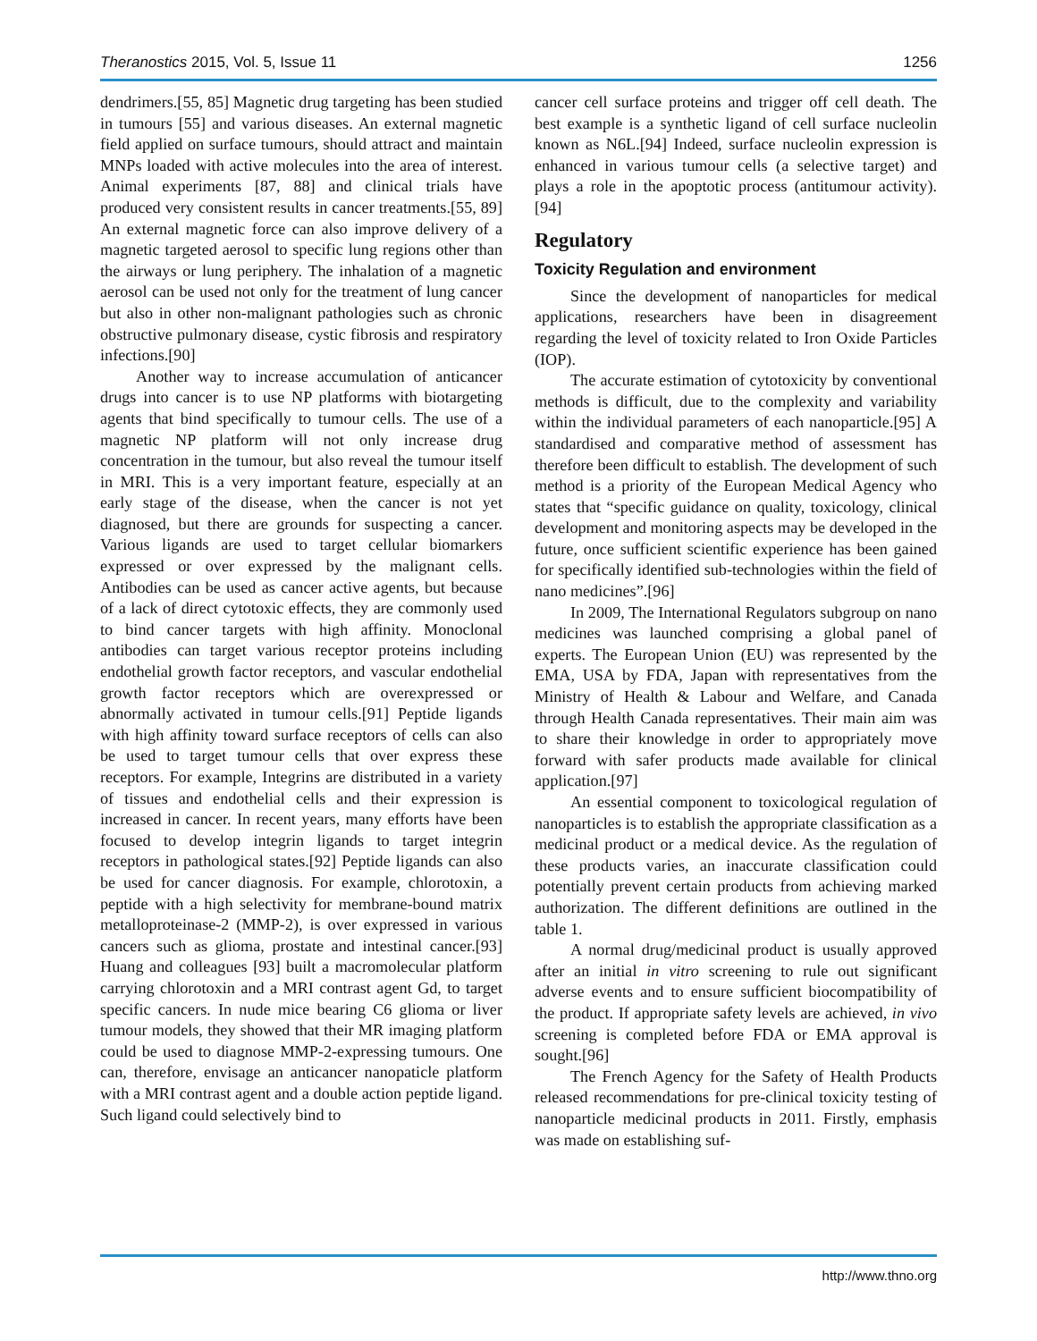Theranostics 2015, Vol. 5, Issue 11 1256
dendrimers.[55, 85] Magnetic drug targeting has been studied in tumours [55] and various diseases. An external magnetic field applied on surface tumours, should attract and maintain MNPs loaded with active molecules into the area of interest. Animal experiments [87, 88] and clinical trials have produced very consistent results in cancer treatments.[55, 89] An external magnetic force can also improve delivery of a magnetic targeted aerosol to specific lung regions other than the airways or lung periphery. The inhalation of a magnetic aerosol can be used not only for the treatment of lung cancer but also in other non-malignant pathologies such as chronic obstructive pulmonary disease, cystic fibrosis and respiratory infections.[90]
Another way to increase accumulation of anticancer drugs into cancer is to use NP platforms with biotargeting agents that bind specifically to tumour cells. The use of a magnetic NP platform will not only increase drug concentration in the tumour, but also reveal the tumour itself in MRI. This is a very important feature, especially at an early stage of the disease, when the cancer is not yet diagnosed, but there are grounds for suspecting a cancer. Various ligands are used to target cellular biomarkers expressed or over expressed by the malignant cells. Antibodies can be used as cancer active agents, but because of a lack of direct cytotoxic effects, they are commonly used to bind cancer targets with high affinity. Monoclonal antibodies can target various receptor proteins including endothelial growth factor receptors, and vascular endothelial growth factor receptors which are overexpressed or abnormally activated in tumour cells.[91] Peptide ligands with high affinity toward surface receptors of cells can also be used to target tumour cells that over express these receptors. For example, Integrins are distributed in a variety of tissues and endothelial cells and their expression is increased in cancer. In recent years, many efforts have been focused to develop integrin ligands to target integrin receptors in pathological states.[92] Peptide ligands can also be used for cancer diagnosis. For example, chlorotoxin, a peptide with a high selectivity for membrane-bound matrix metalloproteinase-2 (MMP-2), is over expressed in various cancers such as glioma, prostate and intestinal cancer.[93] Huang and colleagues [93] built a macromolecular platform carrying chlorotoxin and a MRI contrast agent Gd, to target specific cancers. In nude mice bearing C6 glioma or liver tumour models, they showed that their MR imaging platform could be used to diagnose MMP-2-expressing tumours. One can, therefore, envisage an anticancer nanopaticle platform with a MRI contrast agent and a double action peptide ligand. Such ligand could selectively bind to
cancer cell surface proteins and trigger off cell death. The best example is a synthetic ligand of cell surface nucleolin known as N6L.[94] Indeed, surface nucleolin expression is enhanced in various tumour cells (a selective target) and plays a role in the apoptotic process (antitumour activity).[94]
Regulatory
Toxicity Regulation and environment
Since the development of nanoparticles for medical applications, researchers have been in disagreement regarding the level of toxicity related to Iron Oxide Particles (IOP).
The accurate estimation of cytotoxicity by conventional methods is difficult, due to the complexity and variability within the individual parameters of each nanoparticle.[95] A standardised and comparative method of assessment has therefore been difficult to establish. The development of such method is a priority of the European Medical Agency who states that “specific guidance on quality, toxicology, clinical development and monitoring aspects may be developed in the future, once sufficient scientific experience has been gained for specifically identified sub-technologies within the field of nano medicines”.[96]
In 2009, The International Regulators subgroup on nano medicines was launched comprising a global panel of experts. The European Union (EU) was represented by the EMA, USA by FDA, Japan with representatives from the Ministry of Health & Labour and Welfare, and Canada through Health Canada representatives. Their main aim was to share their knowledge in order to appropriately move forward with safer products made available for clinical application.[97]
An essential component to toxicological regulation of nanoparticles is to establish the appropriate classification as a medicinal product or a medical device. As the regulation of these products varies, an inaccurate classification could potentially prevent certain products from achieving marked authorization. The different definitions are outlined in the table 1.
A normal drug/medicinal product is usually approved after an initial in vitro screening to rule out significant adverse events and to ensure sufficient biocompatibility of the product. If appropriate safety levels are achieved, in vivo screening is completed before FDA or EMA approval is sought.[96]
The French Agency for the Safety of Health Products released recommendations for pre-clinical toxicity testing of nanoparticle medicinal products in 2011. Firstly, emphasis was made on establishing suf-
http://www.thno.org